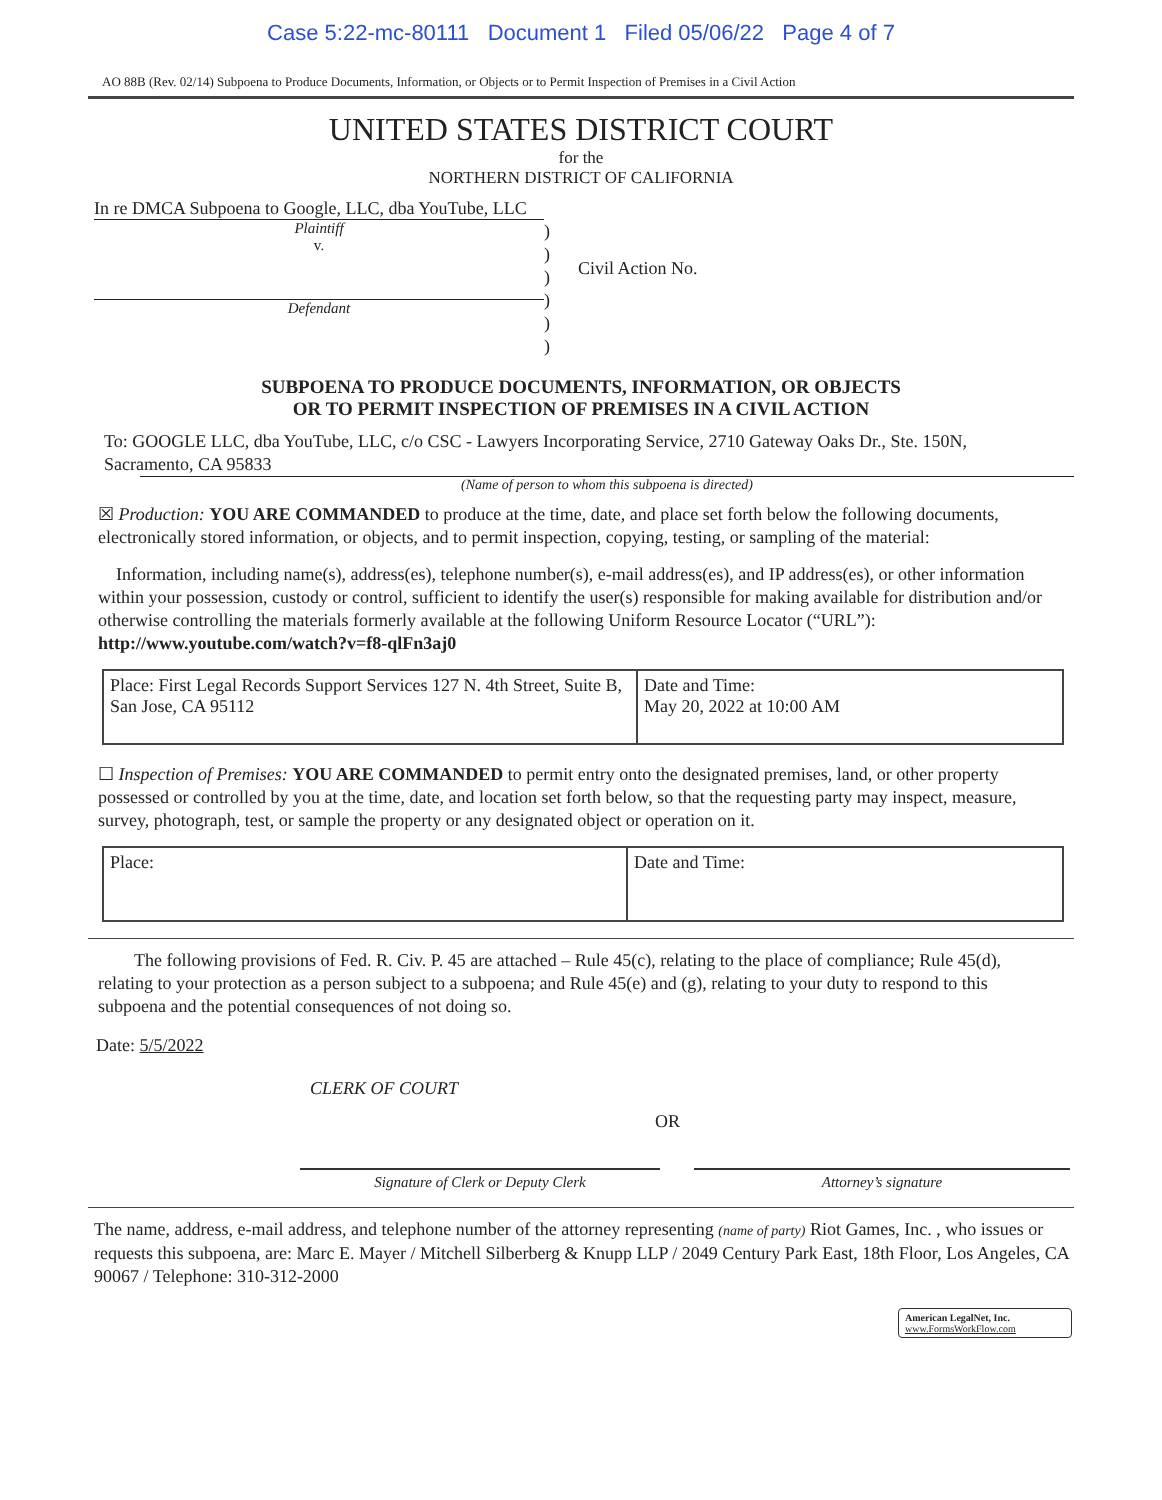Case 5:22-mc-80111 Document 1 Filed 05/06/22 Page 4 of 7
AO 88B (Rev. 02/14) Subpoena to Produce Documents, Information, or Objects or to Permit Inspection of Premises in a Civil Action
UNITED STATES DISTRICT COURT
for the
NORTHERN DISTRICT OF CALIFORNIA
In re DMCA Subpoena to Google, LLC, dba YouTube, LLC
Plaintiff
v.
Defendant
)
)
)
)
)
)
Civil Action No.
SUBPOENA TO PRODUCE DOCUMENTS, INFORMATION, OR OBJECTS
OR TO PERMIT INSPECTION OF PREMISES IN A CIVIL ACTION
To: GOOGLE LLC, dba YouTube, LLC, c/o CSC - Lawyers Incorporating Service, 2710 Gateway Oaks Dr., Ste. 150N, Sacramento, CA 95833
(Name of person to whom this subpoena is directed)
☒ Production: YOU ARE COMMANDED to produce at the time, date, and place set forth below the following documents, electronically stored information, or objects, and to permit inspection, copying, testing, or sampling of the material:
Information, including name(s), address(es), telephone number(s), e-mail address(es), and IP address(es), or other information within your possession, custody or control, sufficient to identify the user(s) responsible for making available for distribution and/or otherwise controlling the materials formerly available at the following Uniform Resource Locator (“URL”): http://www.youtube.com/watch?v=f8-qlFn3aj0
| Place: First Legal Records Support Services 127 N. 4th Street, Suite B, San Jose, CA 95112 | Date and Time: May 20, 2022 at 10:00 AM |
☐ Inspection of Premises: YOU ARE COMMANDED to permit entry onto the designated premises, land, or other property possessed or controlled by you at the time, date, and location set forth below, so that the requesting party may inspect, measure, survey, photograph, test, or sample the property or any designated object or operation on it.
| Place: | Date and Time: |
The following provisions of Fed. R. Civ. P. 45 are attached – Rule 45(c), relating to the place of compliance; Rule 45(d), relating to your protection as a person subject to a subpoena; and Rule 45(e) and (g), relating to your duty to respond to this subpoena and the potential consequences of not doing so.
Date: 5/5/2022
CLERK OF COURT
OR
Signature of Clerk or Deputy Clerk Attorney’s signature
The name, address, e-mail address, and telephone number of the attorney representing (name of party) Riot Games, Inc. , who issues or requests this subpoena, are: Marc E. Mayer / Mitchell Silberberg & Knupp LLP / 2049 Century Park East, 18th Floor, Los Angeles, CA 90067 / Telephone: 310-312-2000
American LegalNet, Inc.
www.FormsWorkFlow.com